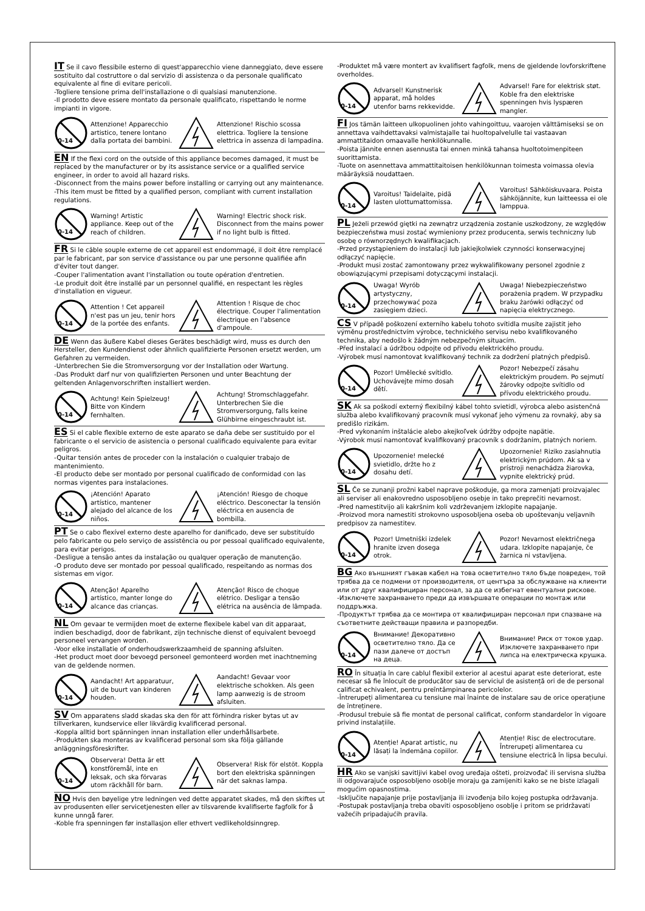IT Se il cavo flessibile esterno di quest'apparecchio viene danneggiato, deve essere sostituito dal costruttore o dal servizio di assistenza o da personale qualificato equivalente al fine di evitare pericoli.
-Togliere tensione prima dell'installazione o di qualsiasi manutenzione.
-Il prodotto deve essere montato da personale qualificato, rispettando le norme impianti in vigore.
0-14
Attenzione! Apparecchio artistico, tenere lontano dalla portata dei bambini.
Attenzione! Rischio scossa elettrica. Togliere la tensione elettrica in assenza di lampadina.
EN If the flexi cord on the outside of this appliance becomes damaged, it must be replaced by the manufacturer or by its assistance service or a qualified service engineer, in order to avoid all hazard risks.
-Disconnect from the mains power before installing or carrying out any maintenance.
-This item must be fitted by a qualified person, compliant with current installation regulations.
0-14
Warning! Artistic appliance. Keep out of the reach of children.
Warning! Electric shock risk. Disconnect from the mains power if no light bulb is fitted.
FR Si le câble souple externe de cet appareil est endommagé, il doit être remplacé par le fabricant, par son service d'assistance ou par une personne qualifiée afin d'éviter tout danger.
-Couper l'alimentation avant l'installation ou toute opération d'entretien.
-Le produit doit être installé par un personnel qualifié, en respectant les règles d'installation en vigueur.
0-14
Attention ! Cet appareil n'est pas un jeu, tenir hors de la portée des enfants.
Attention ! Risque de choc électrique. Couper l'alimentation électrique en l'absence d'ampoule.
DE Wenn das äußere Kabel dieses Gerätes beschädigt wird, muss es durch den Hersteller, den Kundendienst oder ähnlich qualifizierte Personen ersetzt werden, um Gefahren zu vermeiden.
-Unterbrechen Sie die Stromversorgung vor der Installation oder Wartung.
-Das Produkt darf nur von qualifizierten Personen und unter Beachtung der geltenden Anlagenvorschriften installiert werden.
0-14
Achtung! Kein Spielzeug! Bitte von Kindern fernhalten.
Achtung! Stromschlaggefahr. Unterbrechen Sie die Stromversorgung, falls keine Glühbirne eingeschraubt ist.
ES Si el cable flexible externo de este aparato se daña debe ser sustituido por el fabricante o el servicio de asistencia o personal cualificado equivalente para evitar peligros.
-Quitar tensión antes de proceder con la instalación o cualquier trabajo de mantenimiento.
-El producto debe ser montado por personal cualificado de conformidad con las normas vigentes para instalaciones.
0-14
¡Atención! Aparato artístico, mantener alejado del alcance de los niños.
¡Atención! Riesgo de choque eléctrico. Desconectar la tensión eléctrica en ausencia de bombilla.
PT Se o cabo flexível externo deste aparelho for danificado, deve ser substituído pelo fabricante ou pelo serviço de assistência ou por pessoal qualificado equivalente, para evitar perigos.
-Desligue a tensão antes da instalação ou qualquer operação de manutenção.
-O produto deve ser montado por pessoal qualificado, respeitando as normas dos sistemas em vigor.
0-14
Atenção! Aparelho artístico, manter longe do alcance das crianças.
Atenção! Risco de choque elétrico. Desligar a tensão elétrica na ausência de lâmpada.
NL Om gevaar te vermijden moet de externe flexibele kabel van dit apparaat, indien beschadigd, door de fabrikant, zijn technische dienst of equivalent bevoegd personeel vervangen worden.
-Voor elke installatie of onderhoudswerkzaamheid de spanning afsluiten.
-Het product moet door bevoegd personeel gemonteerd worden met inachtneming van de geldende normen.
0-14
Aandacht! Art apparatuur, uit de buurt van kinderen houden.
Aandacht! Gevaar voor elektrische schokken. Als geen lamp aanwezig is de stroom afsluiten.
SV Om apparatens sladd skadas ska den för att förhindra risker bytas ut av tillverkaren, kundservice eller likvärdig kvalificerad personal.
-Koppla alltid bort spänningen innan installation eller underhållsarbete.
-Produkten ska monteras av kvalificerad personal som ska följa gällande anläggningsföreskrifter.
0-14
Observera! Detta är ett konstföremål, inte en leksak, och ska förvaras utom räckhåll för barn.
Observera! Risk för elstöt. Koppla bort den elektriska spänningen när det saknas lampa.
NO Hvis den bøyelige ytre ledningen ved dette apparatet skades, må den skiftes ut av produsenten eller servicetjenesten eller av tilsvarende kvalifiserte fagfolk for å kunne unngå farer.
-Koble fra spenningen før installasjon eller ethvert vedlikeholdsinngrep.
-Produktet må være montert av kvalifisert fagfolk, mens de gjeldende lovforskriftene overholdes.
0-14
Advarsel! Kunstnerisk apparat, må holdes utenfor barns rekkevidde.
Advarsel! Fare for elektrisk støt. Koble fra den elektriske spenningen hvis lyspæren mangler.
FI Jos tämän laitteen ulkopuolinen johto vahingoittuu, vaarojen välttämiseksi se on annettava vaihdettavaksi valmistajalle tai huoltopalvelulle tai vastaavan ammattitaidon omaavalle henkilökunnalle.
-Poista jännite ennen asennusta tai ennen minkä tahansa huoltotoimenpiteen suorittamista.
-Tuote on asennettava ammattitaitoisen henkilökunnan toimesta voimassa olevia määräyksiä noudattaen.
0-14
Varoitus! Taidelaite, pidä lasten ulottumattomissa.
Varoitus! Sähköiskuvaara. Poista sähköjännite, kun laitteessa ei ole lamppua.
PL Jeżeli przewód giętki na zewnątrz urządzenia zostanie uszkodzony, ze względów bezpieczeństwa musi zostać wymieniony przez producenta, serwis techniczny lub osobę o równorzędnych kwalifikacjach.
-Przed przystąpieniem do instalacji lub jakiejkolwiek czynności konserwacyjnej odłączyć napięcie.
-Produkt musi zostać zamontowany przez wykwalifikowany personel zgodnie z obowiązującymi przepisami dotyczącymi instalacji.
0-14
Uwaga! Wyrób artystyczny, przechowywać poza zasięgiem dzieci.
Uwaga! Niebezpieczeństwo porażenia prądem. W przypadku braku żarówki odłączyć od napięcia elektrycznego.
CS V případě poškození externího kabelu tohoto svítidla musíte zajistit jeho výměnu prostřednictvím výrobce, technického servisu nebo kvalifikovaného technika, aby nedošlo k žádným nebezpečným situacím.
-Před instalací a údržbou odpojte od přívodu elektrického proudu.
-Výrobek musí namontovat kvalifikovaný technik za dodržení platných předpisů.
0-14
Pozor! Umělecké svítidlo. Uchovávejte mimo dosah dětí.
Pozor! Nebezpečí zásahu elektrickým proudem. Po sejmutí žárovky odpojte svítidlo od přívodu elektrického proudu.
SK Ak sa poškodí externý flexibilný kábel tohto svietidl, výrobca alebo asistenčná služba alebo kvalifikovaný pracovník musí vykonať jeho výmenu za rovnaký, aby sa predišlo rizikám.
-Pred vykonaním inštalácie alebo akejkoľvek údržby odpojte napätie.
-Výrobok musí namontovať kvalifikovaný pracovník s dodržaním, platných noriem.
0-14
Upozornenie! melecké svietidlo, držte ho z dosahu detí.
Upozornenie! Riziko zasiahnutia elektrickým prúdom. Ak sa v prístroji nenachádza žiarovka, vypnite elektrický prúd.
SL Če se zunanji prožni kabel naprave poškoduje, ga mora zamenjati proizvajalec ali serviser ali enakovredno usposobljeno osebje in tako preprečiti nevarnost.
-Pred namestitvijo ali kakršnim koli vzdrževanjem izklopite napajanje.
-Proizvod mora namestiti strokovno usposobljena oseba ob upoštevanju veljavnih predpisov za namestitev.
0-14
Pozor! Umetniški izdelek hranite izven dosega otrok.
Pozor! Nevarnost električnega udara. Izklopite napajanje, če žarnica ni vstavljena.
BG Ако външният гъвкав кабел на това осветително тяло бъде повреден, той трябва да се подмени от производителя, от центъра за обслужване на клиенти или от друг квалифициран персонал, за да се избегнат евентуални рискове.
-Изключете захранването преди да извършвате операции по монтаж или поддръжка.
-Продуктът трябва да се монтира от квалифициран персонал при спазване на съответните действащи правила и разпоредби.
0-14
Внимание! Декоративно осветително тяло. Да се пази далече от достъп на деца.
Внимание! Риск от токов удар. Изключете захранването при липса на електрическа крушка.
RO În situația în care cablul flexibil exterior al acestui aparat este deteriorat, este necesar să fie înlocuit de producător sau de serviciul de asistență ori de de personal calificat echivalent, pentru preîntâmpinarea pericolelor.
-Întrerupeți alimentarea cu tensiune mai înainte de instalare sau de orice operațiune de întreținere.
-Produsul trebuie să fie montat de personal calificat, conform standardelor în vigoare privind instalațiile.
0-14
Atenție! Aparat artistic, nu lăsați la îndemâna copiilor.
Atenție! Risc de electrocutare. Întrerupeți alimentarea cu tensiune electrică în lipsa becului.
HR Ako se vanjski savitljivi kabel ovog uređaja ošteti, proizvođač ili servisna služba ili odgovarajuće osposobljeno osoblje moraju ga zamijeniti kako se ne biste izlagali mogućim opasnostima.
-Isključite napajanje prije postavljanja ili izvođenja bilo kojeg postupka održavanja.
-Postupak postavljanja treba obaviti osposobljeno osoblje i pritom se pridržavati važećih pripadajućih pravila.